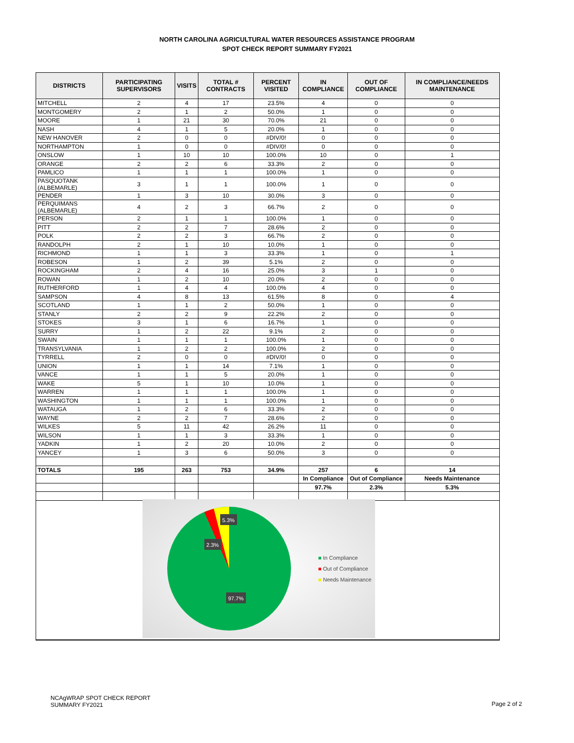NORTH CAROLINA AGRICULTURAL WATER RESOURCES ASSISTANCE PROGRAM
SPOT CHECK REPORT SUMMARY FY2021
| DISTRICTS | PARTICIPATING SUPERVISORS | VISITS | TOTAL # CONTRACTS | PERCENT VISITED | IN COMPLIANCE | OUT OF COMPLIANCE | IN COMPLIANCE/NEEDS MAINTENANCE |
| --- | --- | --- | --- | --- | --- | --- | --- |
| MITCHELL | 2 | 4 | 17 | 23.5% | 4 | 0 | 0 |
| MONTGOMERY | 2 | 1 | 2 | 50.0% | 1 | 0 | 0 |
| MOORE | 1 | 21 | 30 | 70.0% | 21 | 0 | 0 |
| NASH | 4 | 1 | 5 | 20.0% | 1 | 0 | 0 |
| NEW HANOVER | 2 | 0 | 0 | #DIV/0! | 0 | 0 | 0 |
| NORTHAMPTON | 1 | 0 | 0 | #DIV/0! | 0 | 0 | 0 |
| ONSLOW | 1 | 10 | 10 | 100.0% | 10 | 0 | 1 |
| ORANGE | 2 | 2 | 6 | 33.3% | 2 | 0 | 0 |
| PAMLICO | 1 | 1 | 1 | 100.0% | 1 | 0 | 0 |
| PASQUOTANK (ALBEMARLE) | 3 | 1 | 1 | 100.0% | 1 | 0 | 0 |
| PENDER | 1 | 3 | 10 | 30.0% | 3 | 0 | 0 |
| PERQUIMANS (ALBEMARLE) | 4 | 2 | 3 | 66.7% | 2 | 0 | 0 |
| PERSON | 2 | 1 | 1 | 100.0% | 1 | 0 | 0 |
| PITT | 2 | 2 | 7 | 28.6% | 2 | 0 | 0 |
| POLK | 2 | 2 | 3 | 66.7% | 2 | 0 | 0 |
| RANDOLPH | 2 | 1 | 10 | 10.0% | 1 | 0 | 0 |
| RICHMOND | 1 | 1 | 3 | 33.3% | 1 | 0 | 1 |
| ROBESON | 1 | 2 | 39 | 5.1% | 2 | 0 | 0 |
| ROCKINGHAM | 2 | 4 | 16 | 25.0% | 3 | 1 | 0 |
| ROWAN | 1 | 2 | 10 | 20.0% | 2 | 0 | 0 |
| RUTHERFORD | 1 | 4 | 4 | 100.0% | 4 | 0 | 0 |
| SAMPSON | 4 | 8 | 13 | 61.5% | 8 | 0 | 4 |
| SCOTLAND | 1 | 1 | 2 | 50.0% | 1 | 0 | 0 |
| STANLY | 2 | 2 | 9 | 22.2% | 2 | 0 | 0 |
| STOKES | 3 | 1 | 6 | 16.7% | 1 | 0 | 0 |
| SURRY | 1 | 2 | 22 | 9.1% | 2 | 0 | 0 |
| SWAIN | 1 | 1 | 1 | 100.0% | 1 | 0 | 0 |
| TRANSYLVANIA | 1 | 2 | 2 | 100.0% | 2 | 0 | 0 |
| TYRRELL | 2 | 0 | 0 | #DIV/0! | 0 | 0 | 0 |
| UNION | 1 | 1 | 14 | 7.1% | 1 | 0 | 0 |
| VANCE | 1 | 1 | 5 | 20.0% | 1 | 0 | 0 |
| WAKE | 5 | 1 | 10 | 10.0% | 1 | 0 | 0 |
| WARREN | 1 | 1 | 1 | 100.0% | 1 | 0 | 0 |
| WASHINGTON | 1 | 1 | 1 | 100.0% | 1 | 0 | 0 |
| WATAUGA | 1 | 2 | 6 | 33.3% | 2 | 0 | 0 |
| WAYNE | 2 | 2 | 7 | 28.6% | 2 | 0 | 0 |
| WILKES | 5 | 11 | 42 | 26.2% | 11 | 0 | 0 |
| WILSON | 1 | 1 | 3 | 33.3% | 1 | 0 | 0 |
| YADKIN | 1 | 2 | 20 | 10.0% | 2 | 0 | 0 |
| YANCEY | 1 | 3 | 6 | 50.0% | 3 | 0 | 0 |
| TOTALS | 195 | 263 | 753 | 34.9% | 257 | 6 | 14 |
| | | | | | In Compliance | Out of Compliance | Needs Maintenance |
| | | | | | 97.7% | 2.3% | 5.3% |
5.3%
2.3%
97.7%
■ In Compliance
■ Out of Compliance
■ Needs Maintenance
NCAgWRAP SPOT CHECK REPORT
SUMMARY FY2021
Page 2 of 2